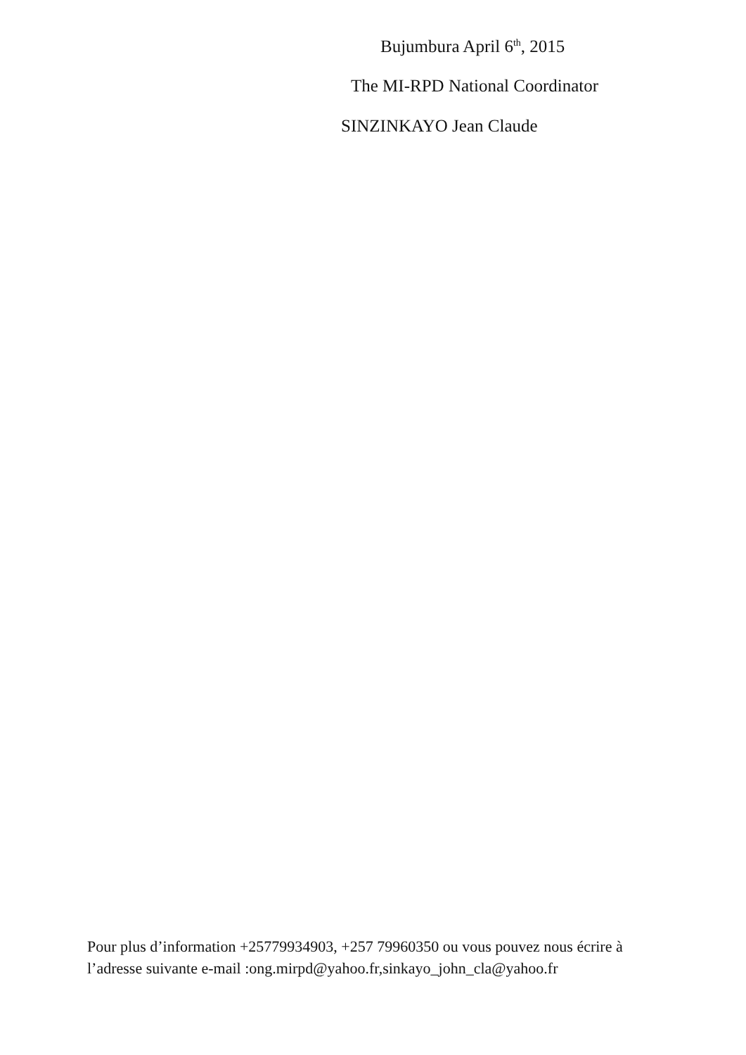Bujumbura April 6<sup>th</sup>, 2015
The MI-RPD National Coordinator
SINZINKAYO Jean Claude
Pour plus d’information +25779934903, +257 79960350 ou vous pouvez nous écrire à
l’adresse suivante e-mail :ong.mirpd@yahoo.fr,sinkayo_john_cla@yahoo.fr